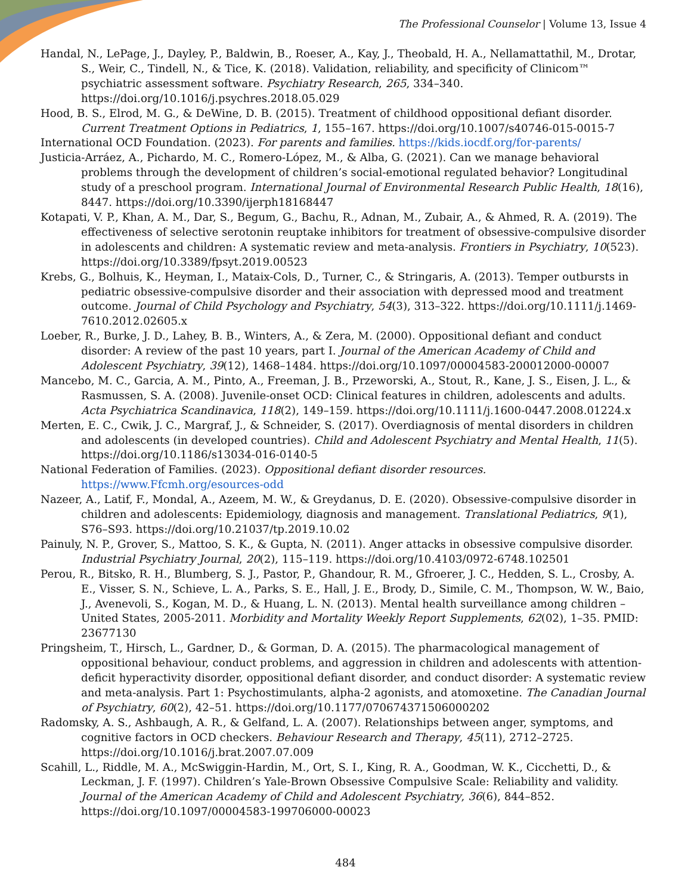The Professional Counselor | Volume 13, Issue 4
Handal, N., LePage, J., Dayley, P., Baldwin, B., Roeser, A., Kay, J., Theobald, H. A., Nellamattathil, M., Drotar, S., Weir, C., Tindell, N., & Tice, K. (2018). Validation, reliability, and specificity of Clinicom™ psychiatric assessment software. Psychiatry Research, 265, 334–340. https://doi.org/10.1016/j.psychres.2018.05.029
Hood, B. S., Elrod, M. G., & DeWine, D. B. (2015). Treatment of childhood oppositional defiant disorder. Current Treatment Options in Pediatrics, 1, 155–167. https://doi.org/10.1007/s40746-015-0015-7
International OCD Foundation. (2023). For parents and families. https://kids.iocdf.org/for-parents/
Justicia-Arráez, A., Pichardo, M. C., Romero-López, M., & Alba, G. (2021). Can we manage behavioral problems through the development of children’s social-emotional regulated behavior? Longitudinal study of a preschool program. International Journal of Environmental Research Public Health, 18(16), 8447. https://doi.org/10.3390/ijerph18168447
Kotapati, V. P., Khan, A. M., Dar, S., Begum, G., Bachu, R., Adnan, M., Zubair, A., & Ahmed, R. A. (2019). The effectiveness of selective serotonin reuptake inhibitors for treatment of obsessive-compulsive disorder in adolescents and children: A systematic review and meta-analysis. Frontiers in Psychiatry, 10(523). https://doi.org/10.3389/fpsyt.2019.00523
Krebs, G., Bolhuis, K., Heyman, I., Mataix-Cols, D., Turner, C., & Stringaris, A. (2013). Temper outbursts in pediatric obsessive-compulsive disorder and their association with depressed mood and treatment outcome. Journal of Child Psychology and Psychiatry, 54(3), 313–322. https://doi.org/10.1111/j.1469-7610.2012.02605.x
Loeber, R., Burke, J. D., Lahey, B. B., Winters, A., & Zera, M. (2000). Oppositional defiant and conduct disorder: A review of the past 10 years, part I. Journal of the American Academy of Child and Adolescent Psychiatry, 39(12), 1468–1484. https://doi.org/10.1097/00004583-200012000-00007
Mancebo, M. C., Garcia, A. M., Pinto, A., Freeman, J. B., Przeworski, A., Stout, R., Kane, J. S., Eisen, J. L., & Rasmussen, S. A. (2008). Juvenile-onset OCD: Clinical features in children, adolescents and adults. Acta Psychiatrica Scandinavica, 118(2), 149–159. https://doi.org/10.1111/j.1600-0447.2008.01224.x
Merten, E. C., Cwik, J. C., Margraf, J., & Schneider, S. (2017). Overdiagnosis of mental disorders in children and adolescents (in developed countries). Child and Adolescent Psychiatry and Mental Health, 11(5). https://doi.org/10.1186/s13034-016-0140-5
National Federation of Families. (2023). Oppositional defiant disorder resources. https://www.Ffcmh.org/esources-odd
Nazeer, A., Latif, F., Mondal, A., Azeem, M. W., & Greydanus, D. E. (2020). Obsessive-compulsive disorder in children and adolescents: Epidemiology, diagnosis and management. Translational Pediatrics, 9(1), S76–S93. https://doi.org/10.21037/tp.2019.10.02
Painuly, N. P., Grover, S., Mattoo, S. K., & Gupta, N. (2011). Anger attacks in obsessive compulsive disorder. Industrial Psychiatry Journal, 20(2), 115–119. https://doi.org/10.4103/0972-6748.102501
Perou, R., Bitsko, R. H., Blumberg, S. J., Pastor, P., Ghandour, R. M., Gfroerer, J. C., Hedden, S. L., Crosby, A. E., Visser, S. N., Schieve, L. A., Parks, S. E., Hall, J. E., Brody, D., Simile, C. M., Thompson, W. W., Baio, J., Avenevoli, S., Kogan, M. D., & Huang, L. N. (2013). Mental health surveillance among children – United States, 2005-2011. Morbidity and Mortality Weekly Report Supplements, 62(02), 1–35. PMID: 23677130
Pringsheim, T., Hirsch, L., Gardner, D., & Gorman, D. A. (2015). The pharmacological management of oppositional behaviour, conduct problems, and aggression in children and adolescents with attention-deficit hyperactivity disorder, oppositional defiant disorder, and conduct disorder: A systematic review and meta-analysis. Part 1: Psychostimulants, alpha-2 agonists, and atomoxetine. The Canadian Journal of Psychiatry, 60(2), 42–51. https://doi.org/10.1177/070674371506000202
Radomsky, A. S., Ashbaugh, A. R., & Gelfand, L. A. (2007). Relationships between anger, symptoms, and cognitive factors in OCD checkers. Behaviour Research and Therapy, 45(11), 2712–2725. https://doi.org/10.1016/j.brat.2007.07.009
Scahill, L., Riddle, M. A., McSwiggin-Hardin, M., Ort, S. I., King, R. A., Goodman, W. K., Cicchetti, D., & Leckman, J. F. (1997). Children’s Yale-Brown Obsessive Compulsive Scale: Reliability and validity. Journal of the American Academy of Child and Adolescent Psychiatry, 36(6), 844–852. https://doi.org/10.1097/00004583-199706000-00023
484